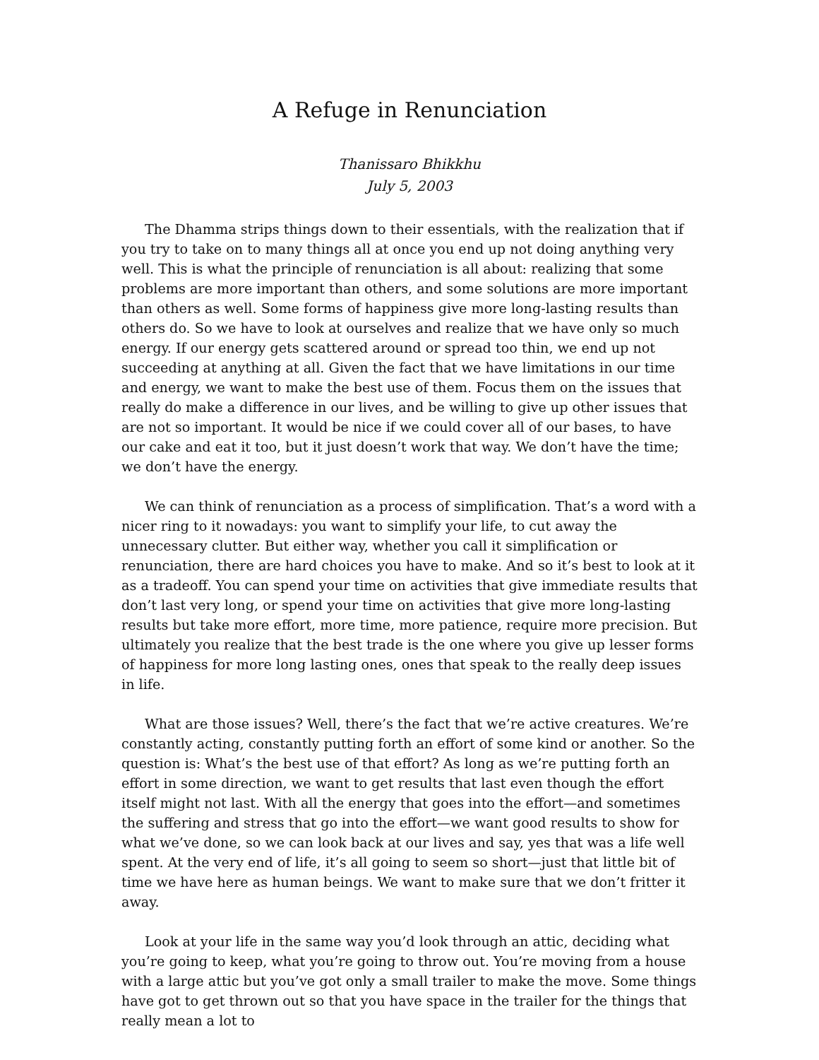A Refuge in Renunciation
Thanissaro Bhikkhu
July 5, 2003
The Dhamma strips things down to their essentials, with the realization that if you try to take on to many things all at once you end up not doing anything very well. This is what the principle of renunciation is all about: realizing that some problems are more important than others, and some solutions are more important than others as well. Some forms of happiness give more long-lasting results than others do. So we have to look at ourselves and realize that we have only so much energy. If our energy gets scattered around or spread too thin, we end up not succeeding at anything at all. Given the fact that we have limitations in our time and energy, we want to make the best use of them. Focus them on the issues that really do make a difference in our lives, and be willing to give up other issues that are not so important. It would be nice if we could cover all of our bases, to have our cake and eat it too, but it just doesn’t work that way. We don’t have the time; we don’t have the energy.
We can think of renunciation as a process of simplification. That’s a word with a nicer ring to it nowadays: you want to simplify your life, to cut away the unnecessary clutter. But either way, whether you call it simplification or renunciation, there are hard choices you have to make. And so it’s best to look at it as a tradeoff. You can spend your time on activities that give immediate results that don’t last very long, or spend your time on activities that give more long-lasting results but take more effort, more time, more patience, require more precision. But ultimately you realize that the best trade is the one where you give up lesser forms of happiness for more long lasting ones, ones that speak to the really deep issues in life.
What are those issues? Well, there’s the fact that we’re active creatures. We’re constantly acting, constantly putting forth an effort of some kind or another. So the question is: What’s the best use of that effort? As long as we’re putting forth an effort in some direction, we want to get results that last even though the effort itself might not last. With all the energy that goes into the effort—and sometimes the suffering and stress that go into the effort—we want good results to show for what we’ve done, so we can look back at our lives and say, yes that was a life well spent. At the very end of life, it’s all going to seem so short—just that little bit of time we have here as human beings. We want to make sure that we don’t fritter it away.
Look at your life in the same way you’d look through an attic, deciding what you’re going to keep, what you’re going to throw out. You’re moving from a house with a large attic but you’ve got only a small trailer to make the move. Some things have got to get thrown out so that you have space in the trailer for the things that really mean a lot to